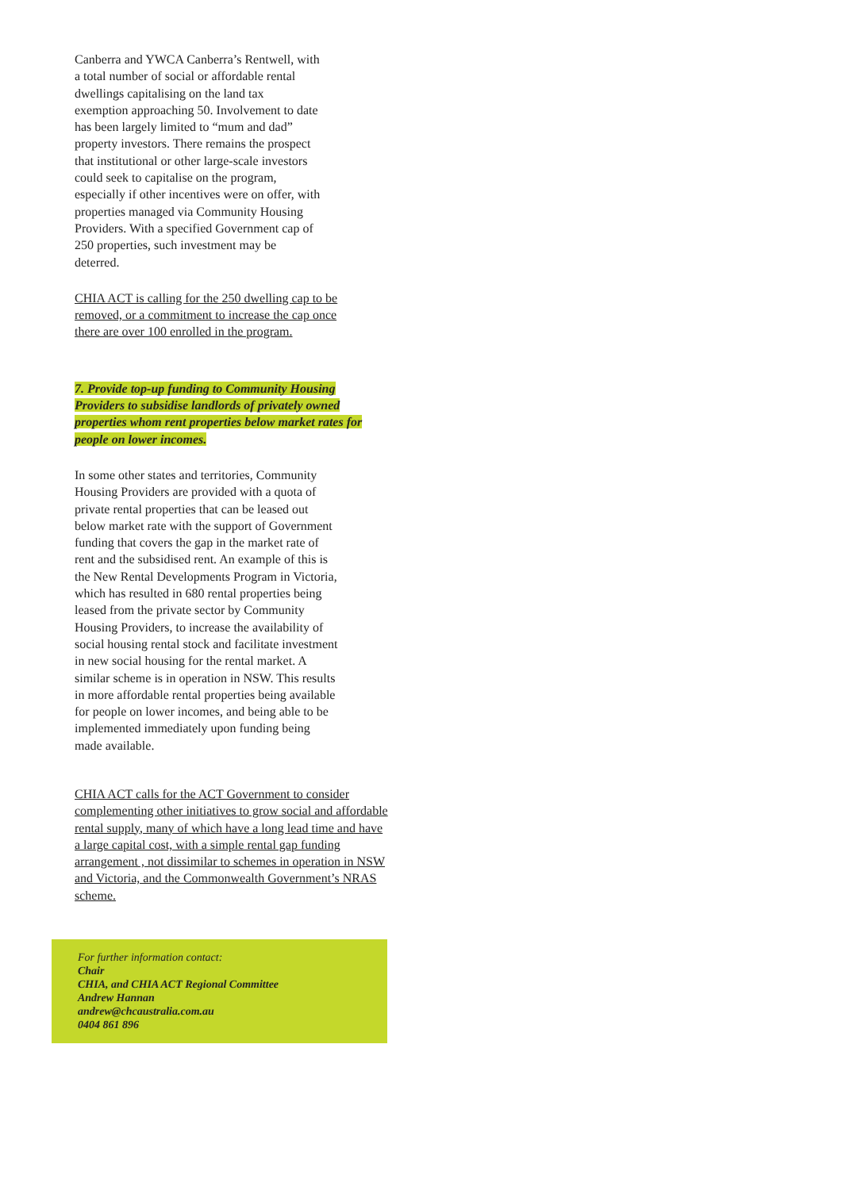Canberra and YWCA Canberra’s Rentwell, with a total number of social or affordable rental dwellings capitalising on the land tax exemption approaching 50. Involvement to date has been largely limited to “mum and dad” property investors. There remains the prospect that institutional or other large-scale investors could seek to capitalise on the program, especially if other incentives were on offer, with properties managed via Community Housing Providers. With a specified Government cap of 250 properties, such investment may be deterred.
CHIA ACT is calling for the 250 dwelling cap to be removed, or a commitment to increase the cap once there are over 100 enrolled in the program.
7. Provide top-up funding to Community Housing Providers to subsidise landlords of privately owned properties whom rent properties below market rates for people on lower incomes.
In some other states and territories, Community Housing Providers are provided with a quota of private rental properties that can be leased out below market rate with the support of Government funding that covers the gap in the market rate of rent and the subsidised rent. An example of this is the New Rental Developments Program in Victoria, which has resulted in 680 rental properties being leased from the private sector by Community Housing Providers, to increase the availability of social housing rental stock and facilitate investment in new social housing for the rental market. A similar scheme is in operation in NSW. This results in more affordable rental properties being available for people on lower incomes, and being able to be implemented immediately upon funding being made available.
CHIA ACT calls for the ACT Government to consider complementing other initiatives to grow social and affordable rental supply, many of which have a long lead time and have a large capital cost, with a simple rental gap funding arrangement , not dissimilar to schemes in operation in NSW and Victoria, and the Commonwealth Government’s NRAS scheme.
For further information contact:
Chair
CHIA, and CHIA ACT Regional Committee
Andrew Hannan
andrew@chcaustralia.com.au
0404 861 896